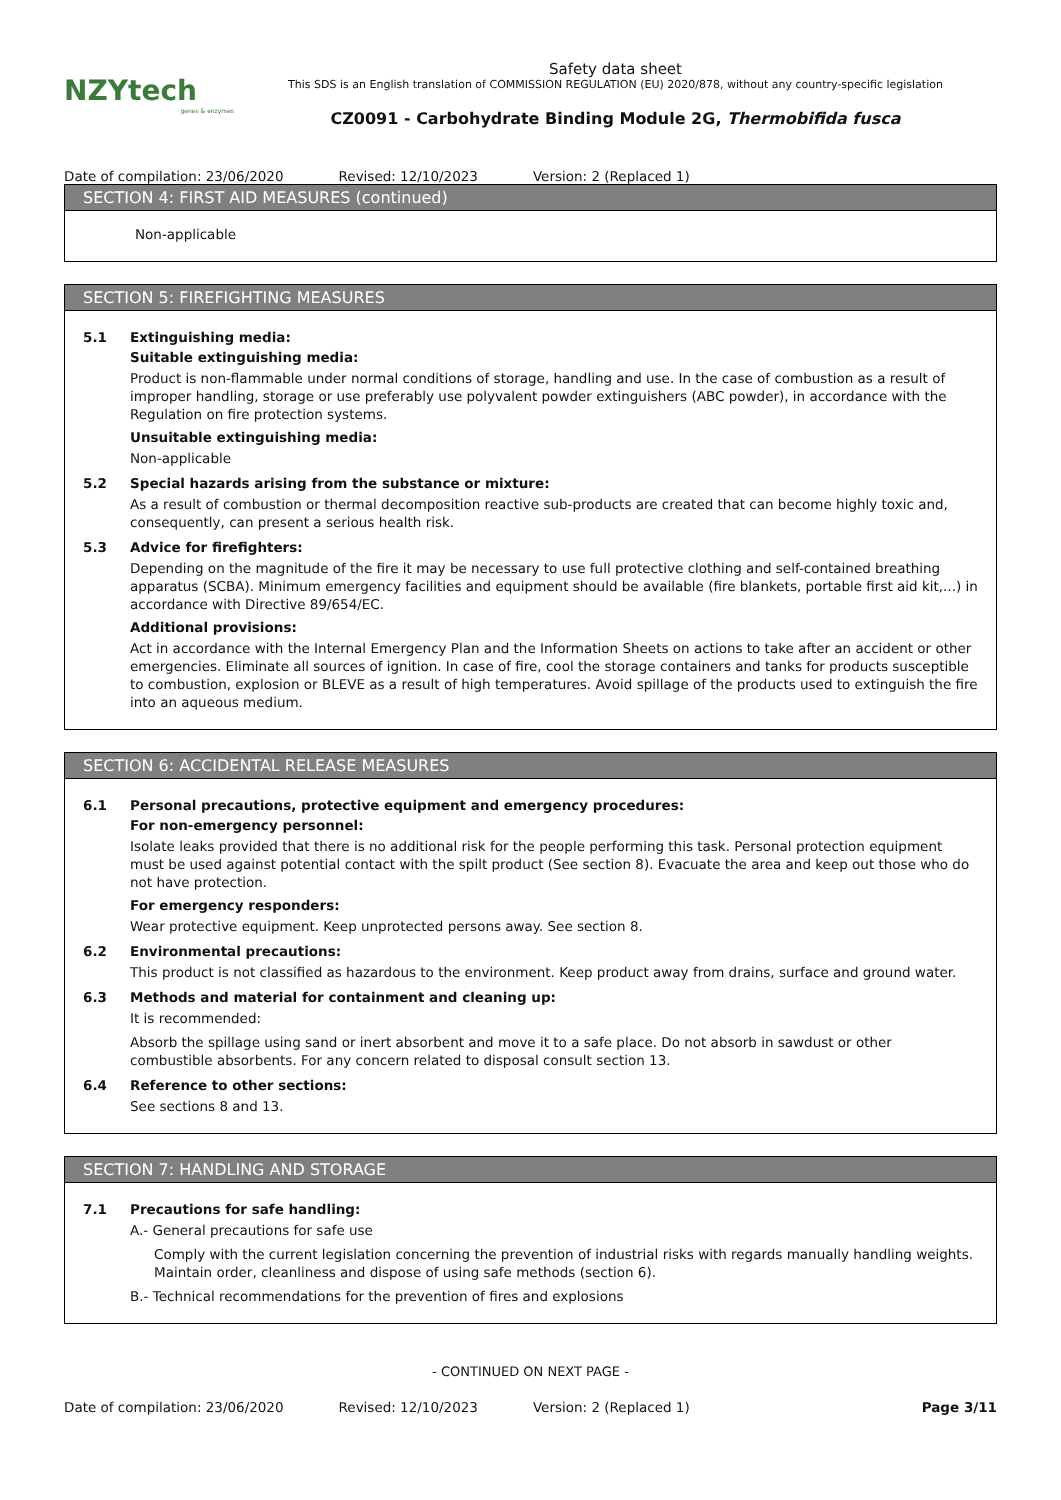NZYtech
genes & enzymes
Safety data sheet
This SDS is an English translation of COMMISSION REGULATION (EU) 2020/878, without any country-specific legislation
CZ0091 - Carbohydrate Binding Module 2G, Thermobifida fusca
Date of compilation: 23/06/2020 Revised: 12/10/2023 Version: 2 (Replaced 1)
SECTION 4: FIRST AID MEASURES (continued)
Non-applicable
SECTION 5: FIREFIGHTING MEASURES
5.1 Extinguishing media:
Suitable extinguishing media:
Product is non-flammable under normal conditions of storage, handling and use. In the case of combustion as a result of improper handling, storage or use preferably use polyvalent powder extinguishers (ABC powder), in accordance with the Regulation on fire protection systems.
Unsuitable extinguishing media:
Non-applicable
5.2 Special hazards arising from the substance or mixture:
As a result of combustion or thermal decomposition reactive sub-products are created that can become highly toxic and, consequently, can present a serious health risk.
5.3 Advice for firefighters:
Depending on the magnitude of the fire it may be necessary to use full protective clothing and self-contained breathing apparatus (SCBA). Minimum emergency facilities and equipment should be available (fire blankets, portable first aid kit,...) in accordance with Directive 89/654/EC.
Additional provisions:
Act in accordance with the Internal Emergency Plan and the Information Sheets on actions to take after an accident or other emergencies. Eliminate all sources of ignition. In case of fire, cool the storage containers and tanks for products susceptible to combustion, explosion or BLEVE as a result of high temperatures. Avoid spillage of the products used to extinguish the fire into an aqueous medium.
SECTION 6: ACCIDENTAL RELEASE MEASURES
6.1 Personal precautions, protective equipment and emergency procedures:
For non-emergency personnel:
Isolate leaks provided that there is no additional risk for the people performing this task. Personal protection equipment must be used against potential contact with the spilt product (See section 8). Evacuate the area and keep out those who do not have protection.
For emergency responders:
Wear protective equipment. Keep unprotected persons away. See section 8.
6.2 Environmental precautions:
This product is not classified as hazardous to the environment. Keep product away from drains, surface and ground water.
6.3 Methods and material for containment and cleaning up:
It is recommended:
Absorb the spillage using sand or inert absorbent and move it to a safe place. Do not absorb in sawdust or other combustible absorbents. For any concern related to disposal consult section 13.
6.4 Reference to other sections:
See sections 8 and 13.
SECTION 7: HANDLING AND STORAGE
7.1 Precautions for safe handling:
A.- General precautions for safe use
Comply with the current legislation concerning the prevention of industrial risks with regards manually handling weights. Maintain order, cleanliness and dispose of using safe methods (section 6).
B.- Technical recommendations for the prevention of fires and explosions
- CONTINUED ON NEXT PAGE -
Date of compilation: 23/06/2020 Revised: 12/10/2023 Version: 2 (Replaced 1) Page 3/11